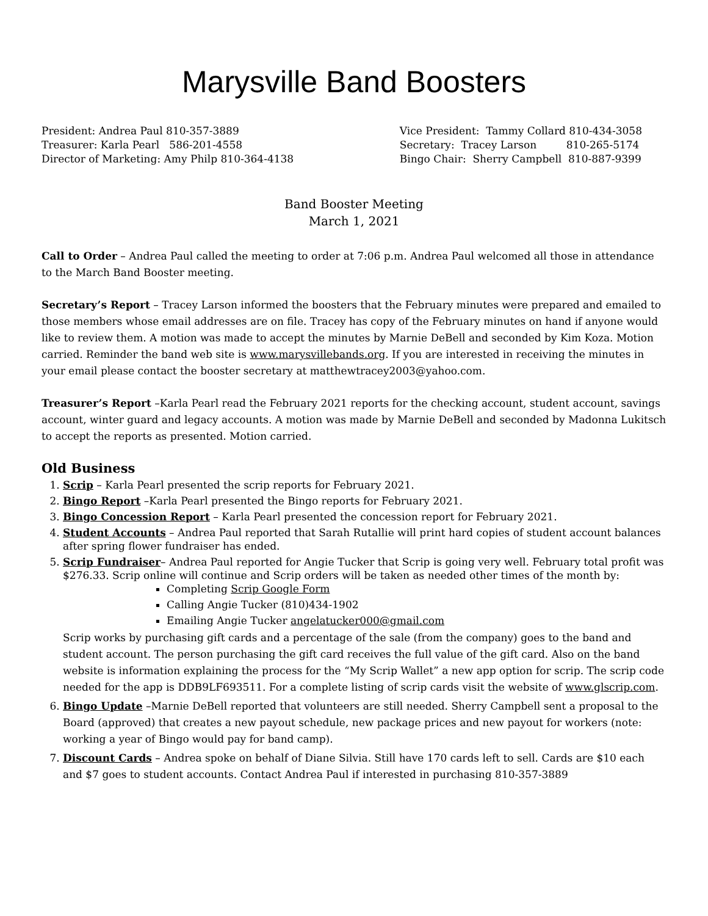Marysville Band Boosters
President: Andrea Paul 810-357-3889
Treasurer: Karla Pearl 586-201-4558
Director of Marketing: Amy Philp 810-364-4138
Vice President: Tammy Collard 810-434-3058
Secretary: Tracey Larson 810-265-5174
Bingo Chair: Sherry Campbell 810-887-9399
Band Booster Meeting
March 1, 2021
Call to Order – Andrea Paul called the meeting to order at 7:06 p.m. Andrea Paul welcomed all those in attendance to the March Band Booster meeting.
Secretary’s Report – Tracey Larson informed the boosters that the February minutes were prepared and emailed to those members whose email addresses are on file. Tracey has copy of the February minutes on hand if anyone would like to review them. A motion was made to accept the minutes by Marnie DeBell and seconded by Kim Koza. Motion carried. Reminder the band web site is www.marysvillebands.org. If you are interested in receiving the minutes in your email please contact the booster secretary at matthewtracey2003@yahoo.com.
Treasurer’s Report –Karla Pearl read the February 2021 reports for the checking account, student account, savings account, winter guard and legacy accounts. A motion was made by Marnie DeBell and seconded by Madonna Lukitsch to accept the reports as presented. Motion carried.
Old Business
1. Scrip – Karla Pearl presented the scrip reports for February 2021.
2. Bingo Report –Karla Pearl presented the Bingo reports for February 2021.
3. Bingo Concession Report – Karla Pearl presented the concession report for February 2021.
4. Student Accounts – Andrea Paul reported that Sarah Rutallie will print hard copies of student account balances after spring flower fundraiser has ended.
5. Scrip Fundraiser– Andrea Paul reported for Angie Tucker that Scrip is going very well. February total profit was $276.33. Scrip online will continue and Scrip orders will be taken as needed other times of the month by:
Completing Scrip Google Form
Calling Angie Tucker (810)434-1902
Emailing Angie Tucker angelatucker000@gmail.com
Scrip works by purchasing gift cards and a percentage of the sale (from the company) goes to the band and student account. The person purchasing the gift card receives the full value of the gift card. Also on the band website is information explaining the process for the “My Scrip Wallet” a new app option for scrip. The scrip code needed for the app is DDB9LF693511. For a complete listing of scrip cards visit the website of www.glscrip.com.
6. Bingo Update –Marnie DeBell reported that volunteers are still needed. Sherry Campbell sent a proposal to the Board (approved) that creates a new payout schedule, new package prices and new payout for workers (note: working a year of Bingo would pay for band camp).
7. Discount Cards – Andrea spoke on behalf of Diane Silvia. Still have 170 cards left to sell. Cards are $10 each and $7 goes to student accounts. Contact Andrea Paul if interested in purchasing 810-357-3889